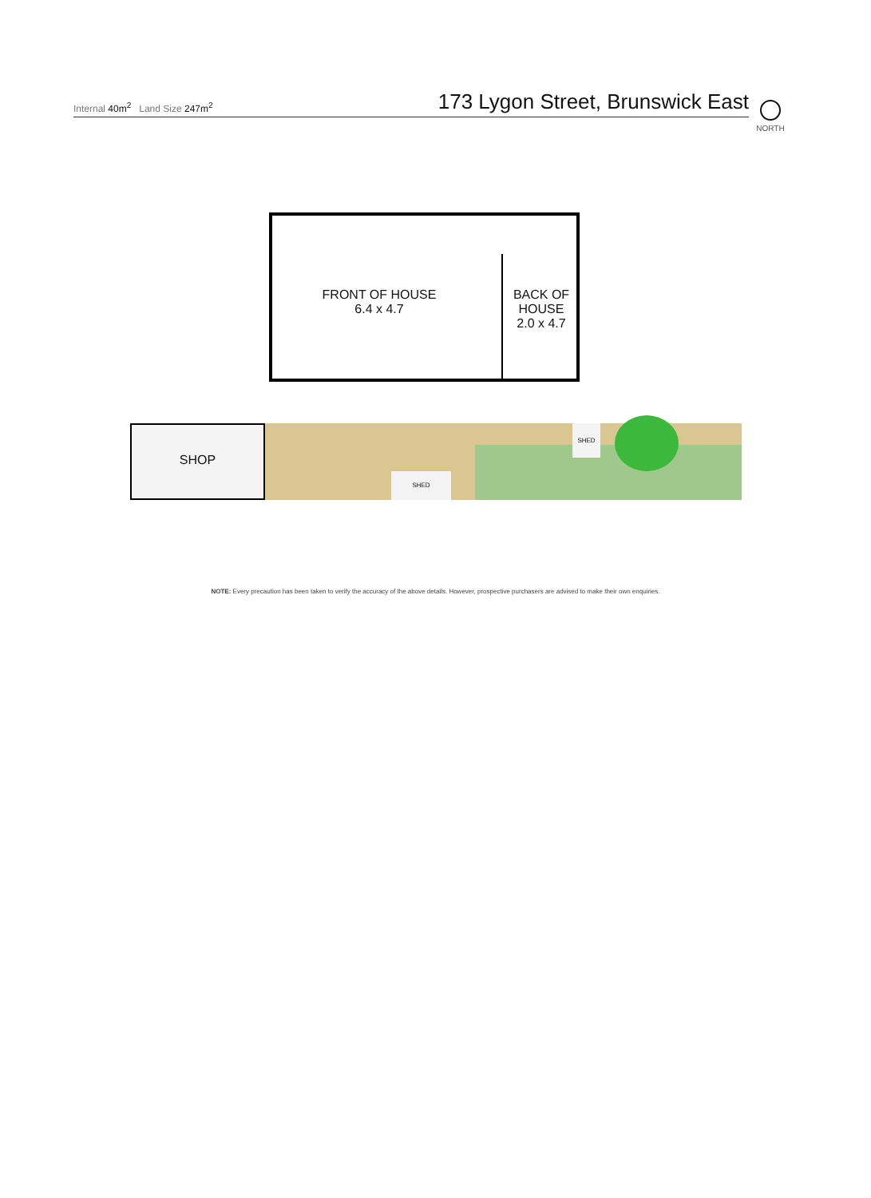Internal 40m<sup>2</sup> Land Size 247m<sup>2</sup>
173 Lygon Street, Brunswick East
NORTH
FRONT OF HOUSE
6.4 x 4.7
BACK OF
HOUSE
2.0 x 4.7
SHOP
SHED
SHED
NOTE: Every precaution has been taken to verify the accuracy of the above details. However, prospective purchasers are advised to make their own enquiries.